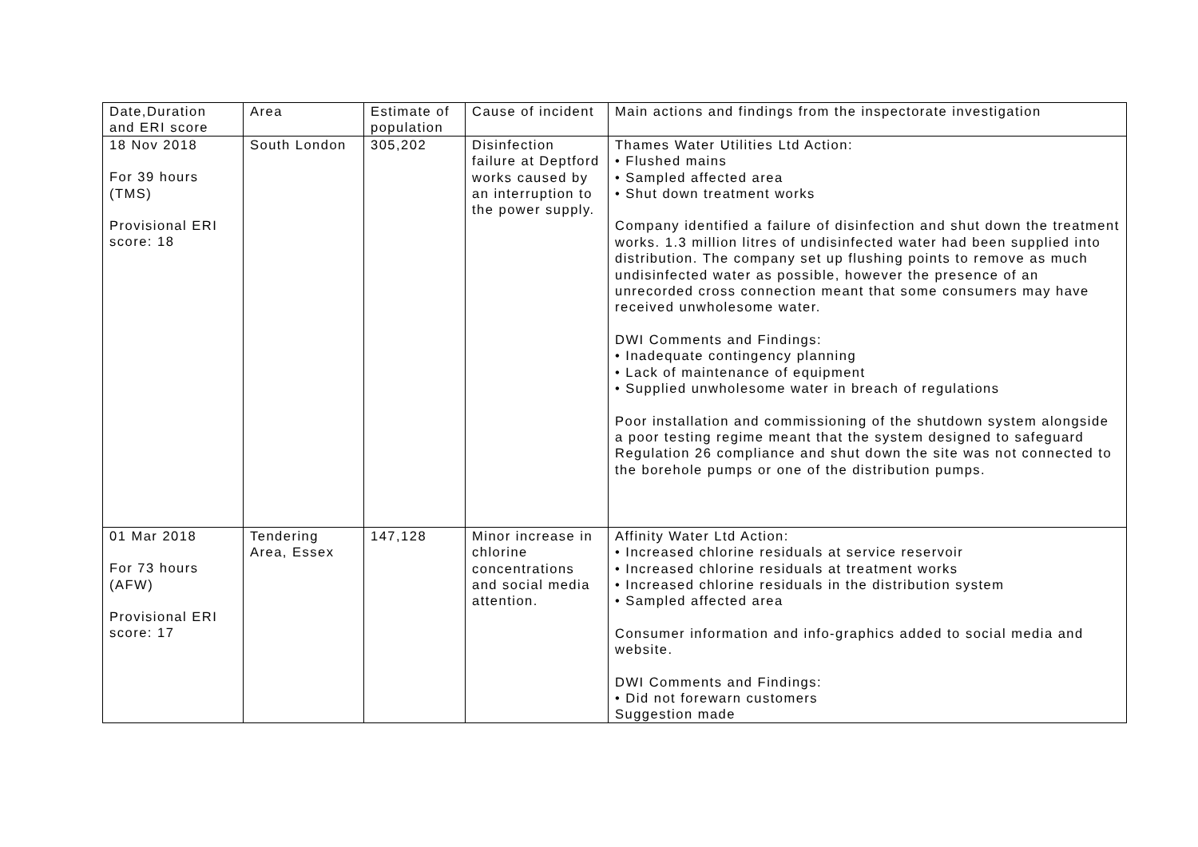| Date,Duration and ERI score | Area | Estimate of population | Cause of incident | Main actions and findings from the inspectorate investigation |
| 18 Nov 2018 For 39 hours (TMS) Provisional ERI score: 18 | South London | 305,202 | Disinfection failure at Deptford works caused by an interruption to the power supply. | Thames Water Utilities Ltd Action: • Flushed mains • Sampled affected area • Shut down treatment works Company identified a failure of disinfection and shut down the treatment works. 1.3 million litres of undisinfected water had been supplied into distribution. The company set up flushing points to remove as much undisinfected water as possible, however the presence of an unrecorded cross connection meant that some consumers may have received unwholesome water. DWI Comments and Findings: • Inadequate contingency planning • Lack of maintenance of equipment • Supplied unwholesome water in breach of regulations Poor installation and commissioning of the shutdown system alongside a poor testing regime meant that the system designed to safeguard Regulation 26 compliance and shut down the site was not connected to the borehole pumps or one of the distribution pumps. |
| 01 Mar 2018 For 73 hours (AFW) Provisional ERI score: 17 | Tendering Area, Essex | 147,128 | Minor increase in chlorine concentrations and social media attention. | Affinity Water Ltd Action: • Increased chlorine residuals at service reservoir • Increased chlorine residuals at treatment works • Increased chlorine residuals in the distribution system • Sampled affected area Consumer information and info-graphics added to social media and website. DWI Comments and Findings: • Did not forewarn customers Suggestion made |